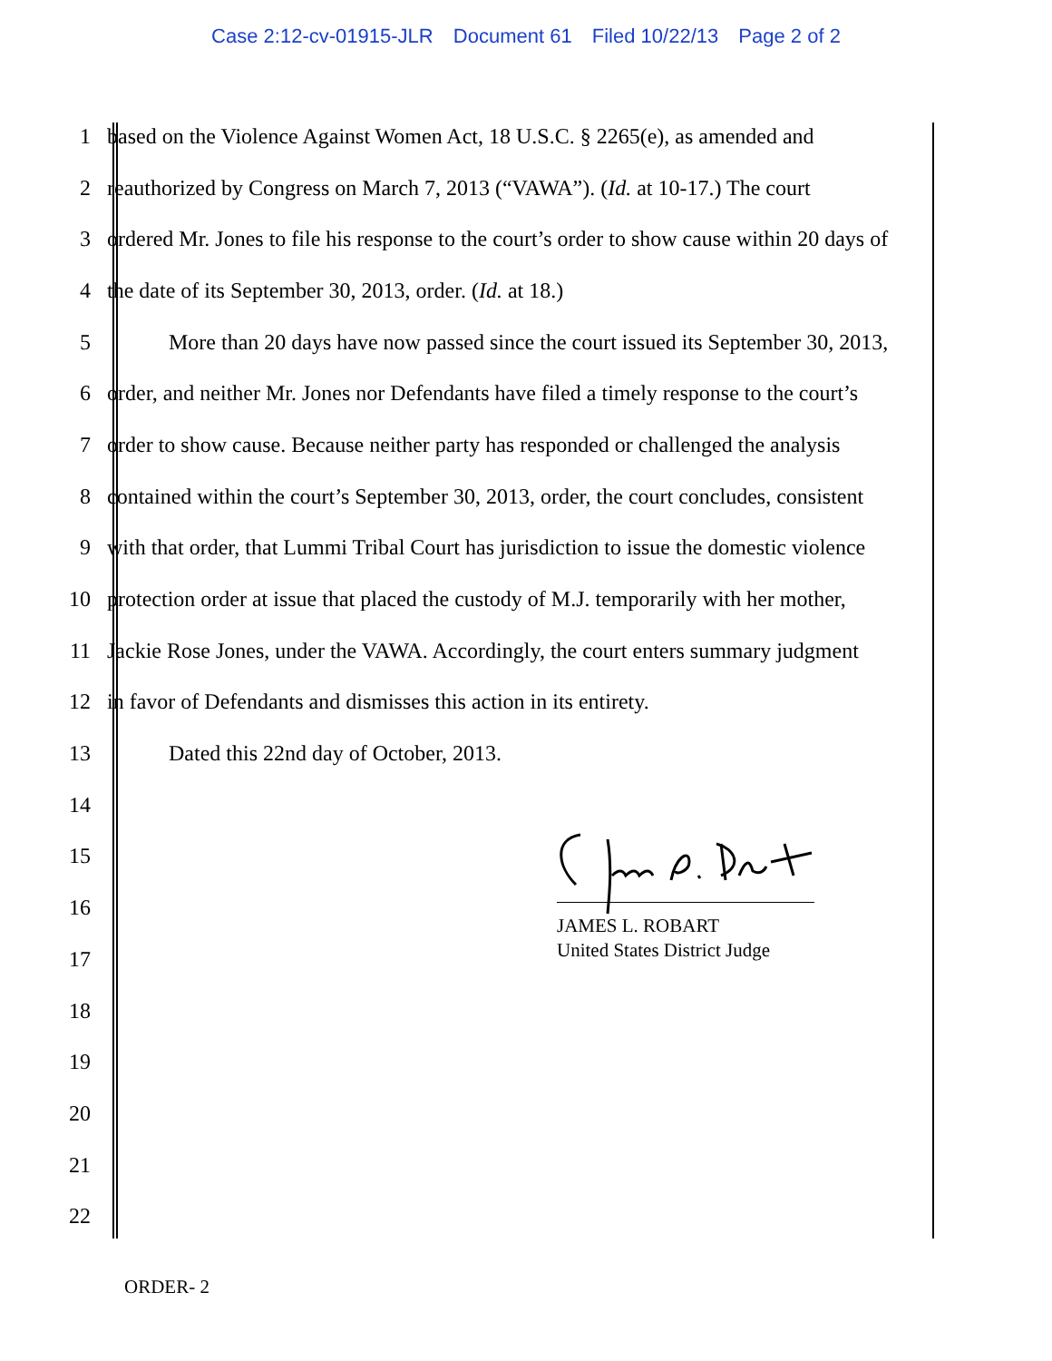Case 2:12-cv-01915-JLR Document 61 Filed 10/22/13 Page 2 of 2
1 based on the Violence Against Women Act, 18 U.S.C. § 2265(e), as amended and
2 reauthorized by Congress on March 7, 2013 (“VAWA”). (Id. at 10-17.) The court
3 ordered Mr. Jones to file his response to the court’s order to show cause within 20 days of
4 the date of its September 30, 2013, order. (Id. at 18.)
5 More than 20 days have now passed since the court issued its September 30, 2013,
6 order, and neither Mr. Jones nor Defendants have filed a timely response to the court’s
7 order to show cause. Because neither party has responded or challenged the analysis
8 contained within the court’s September 30, 2013, order, the court concludes, consistent
9 with that order, that Lummi Tribal Court has jurisdiction to issue the domestic violence
10 protection order at issue that placed the custody of M.J. temporarily with her mother,
11 Jackie Rose Jones, under the VAWA. Accordingly, the court enters summary judgment
12 in favor of Defendants and dismisses this action in its entirety.
13 Dated this 22nd day of October, 2013.
14
15
16
17
18
19
20
21
22
JAMES L. ROBART
United States District Judge
ORDER- 2